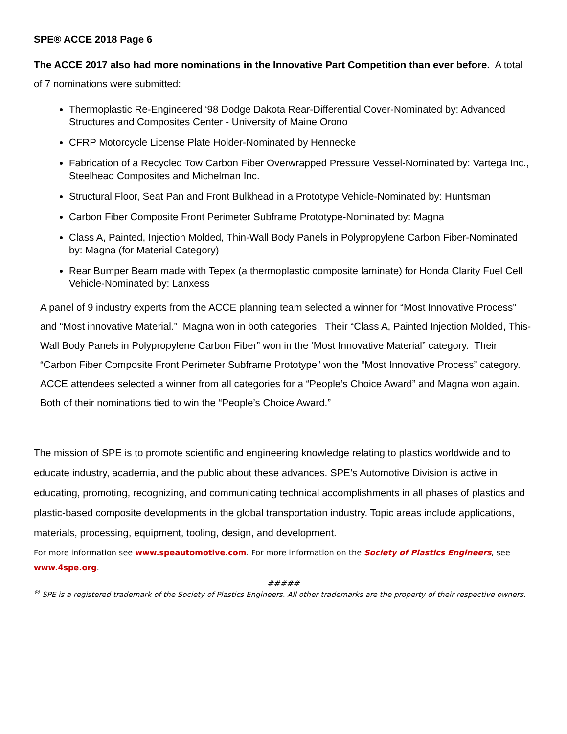SPE® ACCE 2018 Page 6
The ACCE 2017 also had more nominations in the Innovative Part Competition than ever before. A total of 7 nominations were submitted:
Thermoplastic Re-Engineered ‘98 Dodge Dakota Rear-Differential Cover-Nominated by: Advanced Structures and Composites Center - University of Maine Orono
CFRP Motorcycle License Plate Holder-Nominated by Hennecke
Fabrication of a Recycled Tow Carbon Fiber Overwrapped Pressure Vessel-Nominated by: Vartega Inc., Steelhead Composites and Michelman Inc.
Structural Floor, Seat Pan and Front Bulkhead in a Prototype Vehicle-Nominated by: Huntsman
Carbon Fiber Composite Front Perimeter Subframe Prototype-Nominated by: Magna
Class A, Painted, Injection Molded, Thin-Wall Body Panels in Polypropylene Carbon Fiber-Nominated by: Magna (for Material Category)
Rear Bumper Beam made with Tepex (a thermoplastic composite laminate) for Honda Clarity Fuel Cell Vehicle-Nominated by: Lanxess
A panel of 9 industry experts from the ACCE planning team selected a winner for “Most Innovative Process” and “Most innovative Material.” Magna won in both categories. Their “Class A, Painted Injection Molded, This-Wall Body Panels in Polypropylene Carbon Fiber” won in the ‘Most Innovative Material” category. Their “Carbon Fiber Composite Front Perimeter Subframe Prototype” won the “Most Innovative Process” category. ACCE attendees selected a winner from all categories for a “People’s Choice Award” and Magna won again. Both of their nominations tied to win the “People’s Choice Award.”
The mission of SPE is to promote scientific and engineering knowledge relating to plastics worldwide and to educate industry, academia, and the public about these advances. SPE’s Automotive Division is active in educating, promoting, recognizing, and communicating technical accomplishments in all phases of plastics and plastic-based composite developments in the global transportation industry. Topic areas include applications, materials, processing, equipment, tooling, design, and development.
For more information see www.speautomotive.com. For more information on the Society of Plastics Engineers, see www.4spe.org.
#####
<sup>®</sup> SPE is a registered trademark of the Society of Plastics Engineers. All other trademarks are the property of their respective owners.